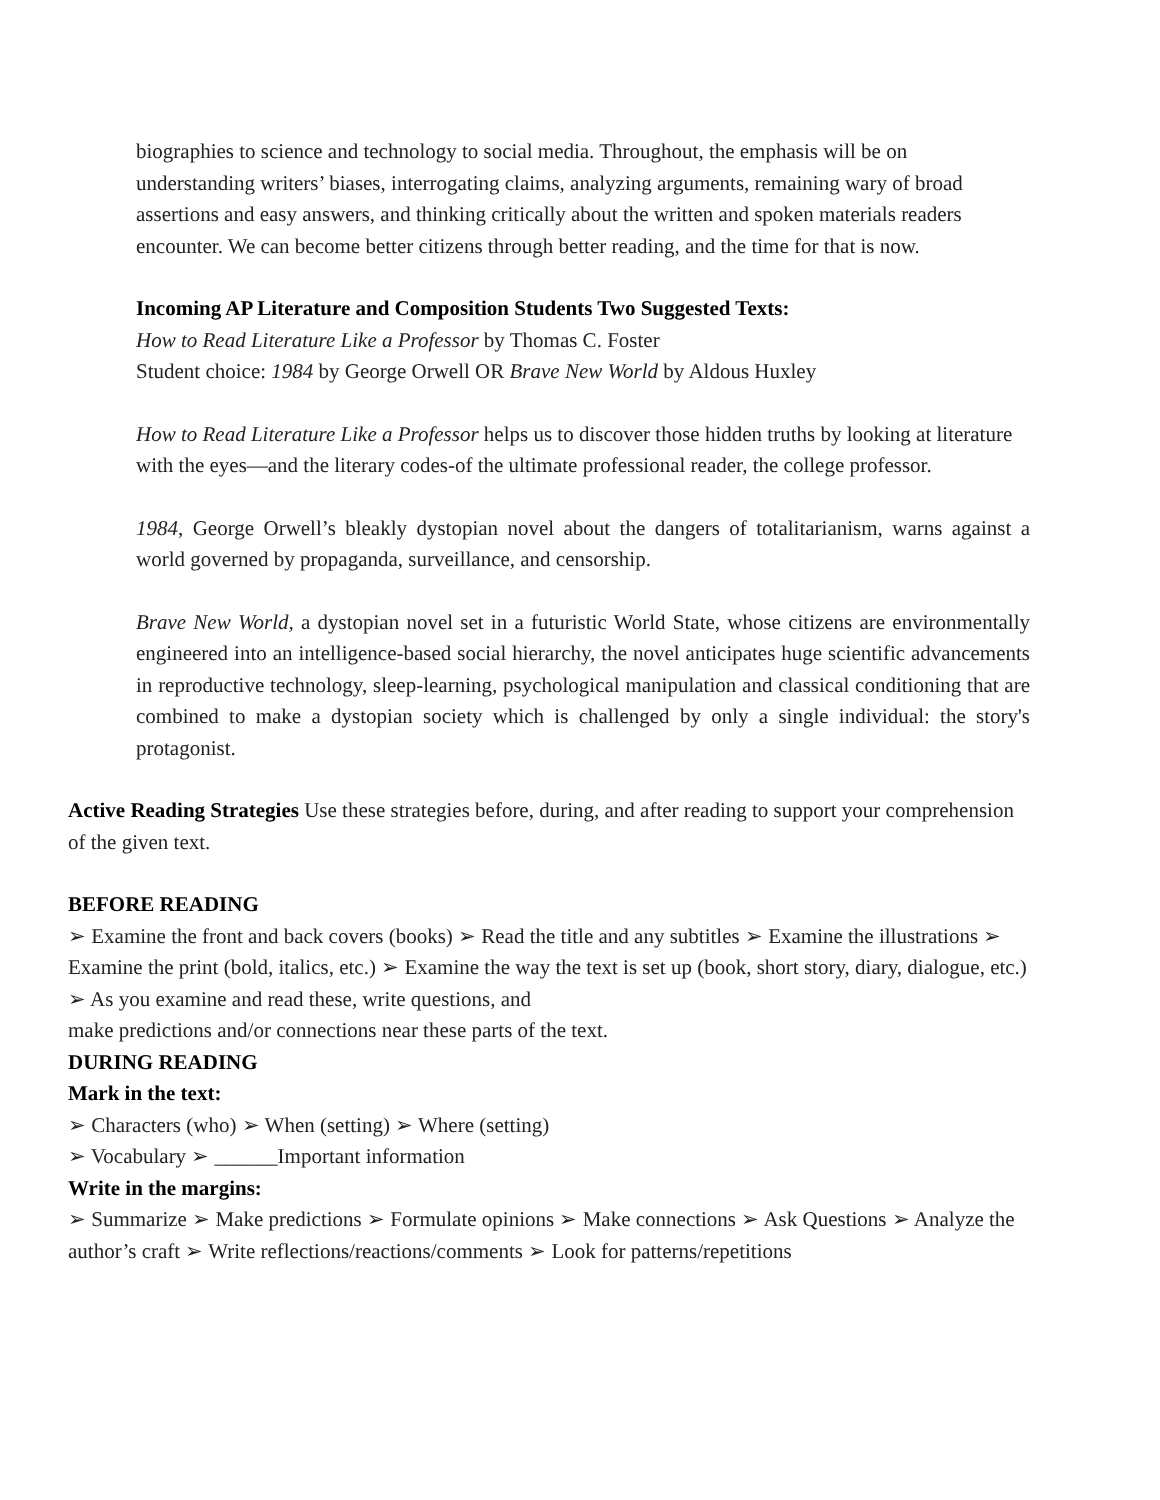biographies to science and technology to social media. Throughout, the emphasis will be on understanding writers’ biases, interrogating claims, analyzing arguments, remaining wary of broad assertions and easy answers, and thinking critically about the written and spoken materials readers encounter. We can become better citizens through better reading, and the time for that is now.
Incoming AP Literature and Composition Students Two Suggested Texts:
How to Read Literature Like a Professor by Thomas C. Foster
Student choice: 1984 by George Orwell OR Brave New World by Aldous Huxley
How to Read Literature Like a Professor helps us to discover those hidden truths by looking at literature with the eyes—and the literary codes-of the ultimate professional reader, the college professor.
1984, George Orwell’s bleakly dystopian novel about the dangers of totalitarianism, warns against a world governed by propaganda, surveillance, and censorship.
Brave New World, a dystopian novel set in a futuristic World State, whose citizens are environmentally engineered into an intelligence-based social hierarchy, the novel anticipates huge scientific advancements in reproductive technology, sleep-learning, psychological manipulation and classical conditioning that are combined to make a dystopian society which is challenged by only a single individual: the story's protagonist.
Active Reading Strategies Use these strategies before, during, and after reading to support your comprehension of the given text.
BEFORE READING
➢ Examine the front and back covers (books) ➢ Read the title and any subtitles ➢ Examine the illustrations ➢ Examine the print (bold, italics, etc.) ➢ Examine the way the text is set up (book, short story, diary, dialogue, etc.) ➢ As you examine and read these, write questions, and
make predictions and/or connections near these parts of the text.
DURING READING
Mark in the text:
➢ Characters (who) ➢ When (setting) ➢ Where (setting)
➢ Vocabulary ➢ ______Important information
Write in the margins:
➢ Summarize ➢ Make predictions ➢ Formulate opinions ➢ Make connections ➢ Ask Questions ➢ Analyze the author’s craft ➢ Write reflections/reactions/comments ➢ Look for patterns/repetitions